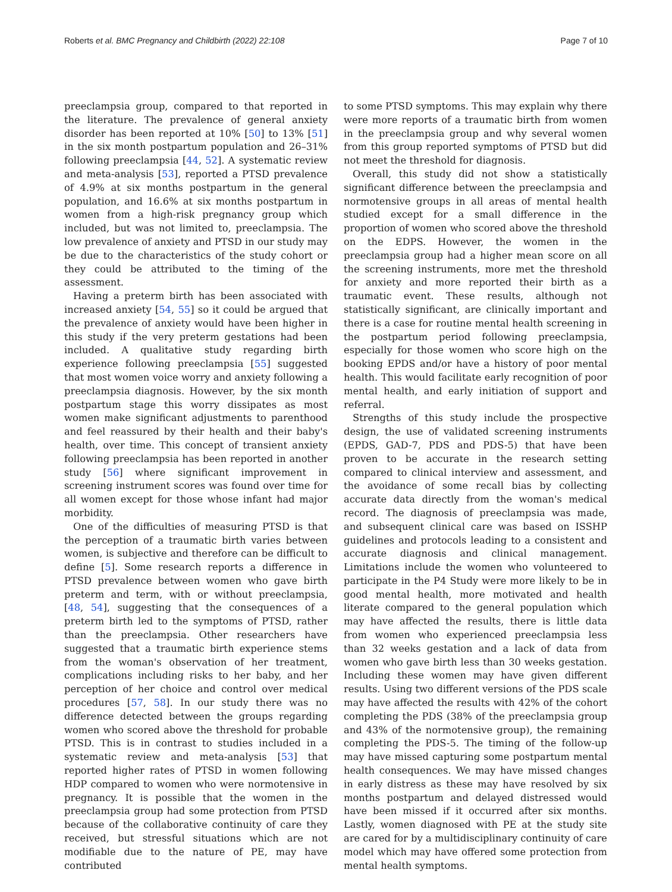Roberts et al. BMC Pregnancy and Childbirth (2022) 22:108 Page 7 of 10
preeclampsia group, compared to that reported in the literature. The prevalence of general anxiety disorder has been reported at 10% [50] to 13% [51] in the six month postpartum population and 26–31% following preeclampsia [44, 52]. A systematic review and meta-analysis [53], reported a PTSD prevalence of 4.9% at six months postpartum in the general population, and 16.6% at six months postpartum in women from a high-risk pregnancy group which included, but was not limited to, preeclampsia. The low prevalence of anxiety and PTSD in our study may be due to the characteristics of the study cohort or they could be attributed to the timing of the assessment.
Having a preterm birth has been associated with increased anxiety [54, 55] so it could be argued that the prevalence of anxiety would have been higher in this study if the very preterm gestations had been included. A qualitative study regarding birth experience following preeclampsia [55] suggested that most women voice worry and anxiety following a preeclampsia diagnosis. However, by the six month postpartum stage this worry dissipates as most women make significant adjustments to parenthood and feel reassured by their health and their baby's health, over time. This concept of transient anxiety following preeclampsia has been reported in another study [56] where significant improvement in screening instrument scores was found over time for all women except for those whose infant had major morbidity.
One of the difficulties of measuring PTSD is that the perception of a traumatic birth varies between women, is subjective and therefore can be difficult to define [5]. Some research reports a difference in PTSD prevalence between women who gave birth preterm and term, with or without preeclampsia, [48, 54], suggesting that the consequences of a preterm birth led to the symptoms of PTSD, rather than the preeclampsia. Other researchers have suggested that a traumatic birth experience stems from the woman's observation of her treatment, complications including risks to her baby, and her perception of her choice and control over medical procedures [57, 58]. In our study there was no difference detected between the groups regarding women who scored above the threshold for probable PTSD. This is in contrast to studies included in a systematic review and meta-analysis [53] that reported higher rates of PTSD in women following HDP compared to women who were normotensive in pregnancy. It is possible that the women in the preeclampsia group had some protection from PTSD because of the collaborative continuity of care they received, but stressful situations which are not modifiable due to the nature of PE, may have contributed
to some PTSD symptoms. This may explain why there were more reports of a traumatic birth from women in the preeclampsia group and why several women from this group reported symptoms of PTSD but did not meet the threshold for diagnosis.
Overall, this study did not show a statistically significant difference between the preeclampsia and normotensive groups in all areas of mental health studied except for a small difference in the proportion of women who scored above the threshold on the EDPS. However, the women in the preeclampsia group had a higher mean score on all the screening instruments, more met the threshold for anxiety and more reported their birth as a traumatic event. These results, although not statistically significant, are clinically important and there is a case for routine mental health screening in the postpartum period following preeclampsia, especially for those women who score high on the booking EPDS and/or have a history of poor mental health. This would facilitate early recognition of poor mental health, and early initiation of support and referral.
Strengths of this study include the prospective design, the use of validated screening instruments (EPDS, GAD-7, PDS and PDS-5) that have been proven to be accurate in the research setting compared to clinical interview and assessment, and the avoidance of some recall bias by collecting accurate data directly from the woman's medical record. The diagnosis of preeclampsia was made, and subsequent clinical care was based on ISSHP guidelines and protocols leading to a consistent and accurate diagnosis and clinical management. Limitations include the women who volunteered to participate in the P4 Study were more likely to be in good mental health, more motivated and health literate compared to the general population which may have affected the results, there is little data from women who experienced preeclampsia less than 32 weeks gestation and a lack of data from women who gave birth less than 30 weeks gestation. Including these women may have given different results. Using two different versions of the PDS scale may have affected the results with 42% of the cohort completing the PDS (38% of the preeclampsia group and 43% of the normotensive group), the remaining completing the PDS-5. The timing of the follow-up may have missed capturing some postpartum mental health consequences. We may have missed changes in early distress as these may have resolved by six months postpartum and delayed distressed would have been missed if it occurred after six months. Lastly, women diagnosed with PE at the study site are cared for by a multidisciplinary continuity of care model which may have offered some protection from mental health symptoms.